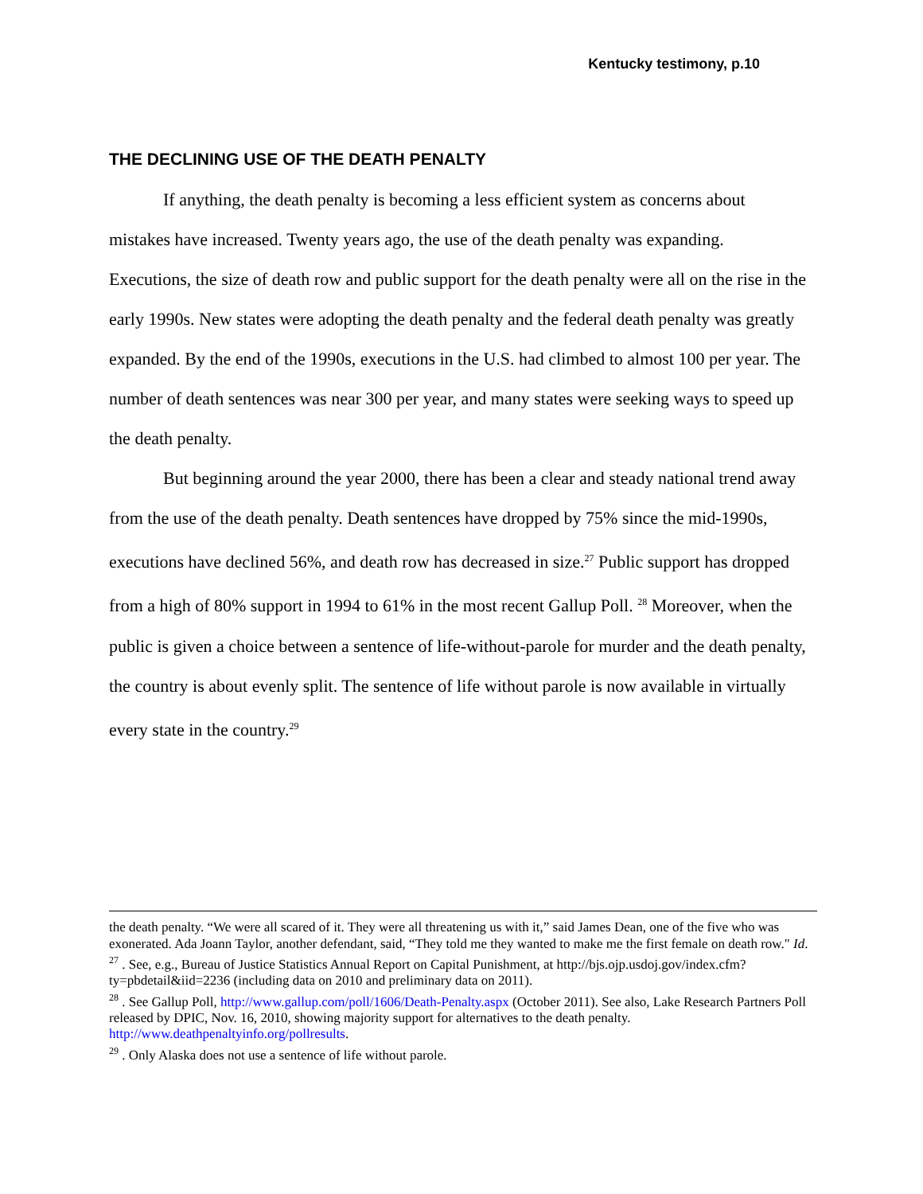Kentucky testimony, p.10
THE DECLINING USE OF THE DEATH PENALTY
If anything, the death penalty is becoming a less efficient system as concerns about mistakes have increased. Twenty years ago, the use of the death penalty was expanding. Executions, the size of death row and public support for the death penalty were all on the rise in the early 1990s. New states were adopting the death penalty and the federal death penalty was greatly expanded. By the end of the 1990s, executions in the U.S. had climbed to almost 100 per year. The number of death sentences was near 300 per year, and many states were seeking ways to speed up the death penalty.
But beginning around the year 2000, there has been a clear and steady national trend away from the use of the death penalty. Death sentences have dropped by 75% since the mid-1990s, executions have declined 56%, and death row has decreased in size.<sup>27</sup> Public support has dropped from a high of 80% support in 1994 to 61% in the most recent Gallup Poll. <sup>28</sup> Moreover, when the public is given a choice between a sentence of life-without-parole for murder and the death penalty, the country is about evenly split. The sentence of life without parole is now available in virtually every state in the country.<sup>29</sup>
the death penalty. “We were all scared of it. They were all threatening us with it,” said James Dean, one of the five who was exonerated. Ada Joann Taylor, another defendant, said, “They told me they wanted to make me the first female on death row." Id.
<sup>27</sup> . See, e.g., Bureau of Justice Statistics Annual Report on Capital Punishment, at http://bjs.ojp.usdoj.gov/index.cfm?ty=pbdetail&iid=2236 (including data on 2010 and preliminary data on 2011).
<sup>28</sup> . See Gallup Poll, http://www.gallup.com/poll/1606/Death-Penalty.aspx (October 2011). See also, Lake Research Partners Poll released by DPIC, Nov. 16, 2010, showing majority support for alternatives to the death penalty. http://www.deathpenaltyinfo.org/pollresults.
<sup>29</sup> . Only Alaska does not use a sentence of life without parole.